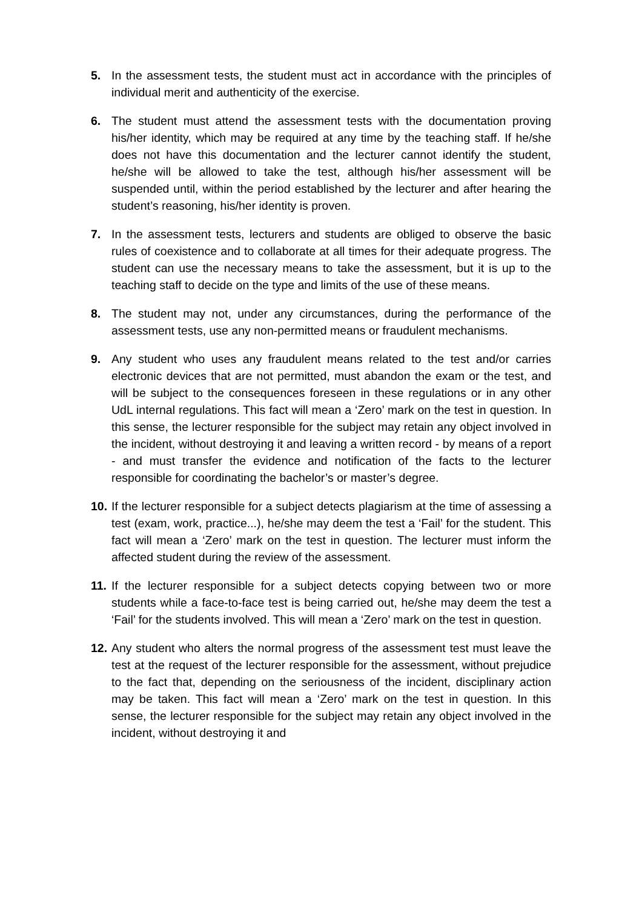5. In the assessment tests, the student must act in accordance with the principles of individual merit and authenticity of the exercise.
6. The student must attend the assessment tests with the documentation proving his/her identity, which may be required at any time by the teaching staff. If he/she does not have this documentation and the lecturer cannot identify the student, he/she will be allowed to take the test, although his/her assessment will be suspended until, within the period established by the lecturer and after hearing the student’s reasoning, his/her identity is proven.
7. In the assessment tests, lecturers and students are obliged to observe the basic rules of coexistence and to collaborate at all times for their adequate progress. The student can use the necessary means to take the assessment, but it is up to the teaching staff to decide on the type and limits of the use of these means.
8. The student may not, under any circumstances, during the performance of the assessment tests, use any non-permitted means or fraudulent mechanisms.
9. Any student who uses any fraudulent means related to the test and/or carries electronic devices that are not permitted, must abandon the exam or the test, and will be subject to the consequences foreseen in these regulations or in any other UdL internal regulations. This fact will mean a ‘Zero’ mark on the test in question. In this sense, the lecturer responsible for the subject may retain any object involved in the incident, without destroying it and leaving a written record - by means of a report - and must transfer the evidence and notification of the facts to the lecturer responsible for coordinating the bachelor’s or master’s degree.
10.
If the lecturer responsible for a subject detects plagiarism at the time of assessing a test (exam, work, practice...), he/she may deem the test a ‘Fail’ for the student. This fact will mean a ‘Zero’ mark on the test in question. The lecturer must inform the affected student during the review of the assessment.
11.
If the lecturer responsible for a subject detects copying between two or more students while a face-to-face test is being carried out, he/she may deem the test a ‘Fail’ for the students involved. This will mean a ‘Zero’ mark on the test in question.
12.
Any student who alters the normal progress of the assessment test must leave the test at the request of the lecturer responsible for the assessment, without prejudice to the fact that, depending on the seriousness of the incident, disciplinary action may be taken. This fact will mean a ‘Zero’ mark on the test in question. In this sense, the lecturer responsible for the subject may retain any object involved in the incident, without destroying it and